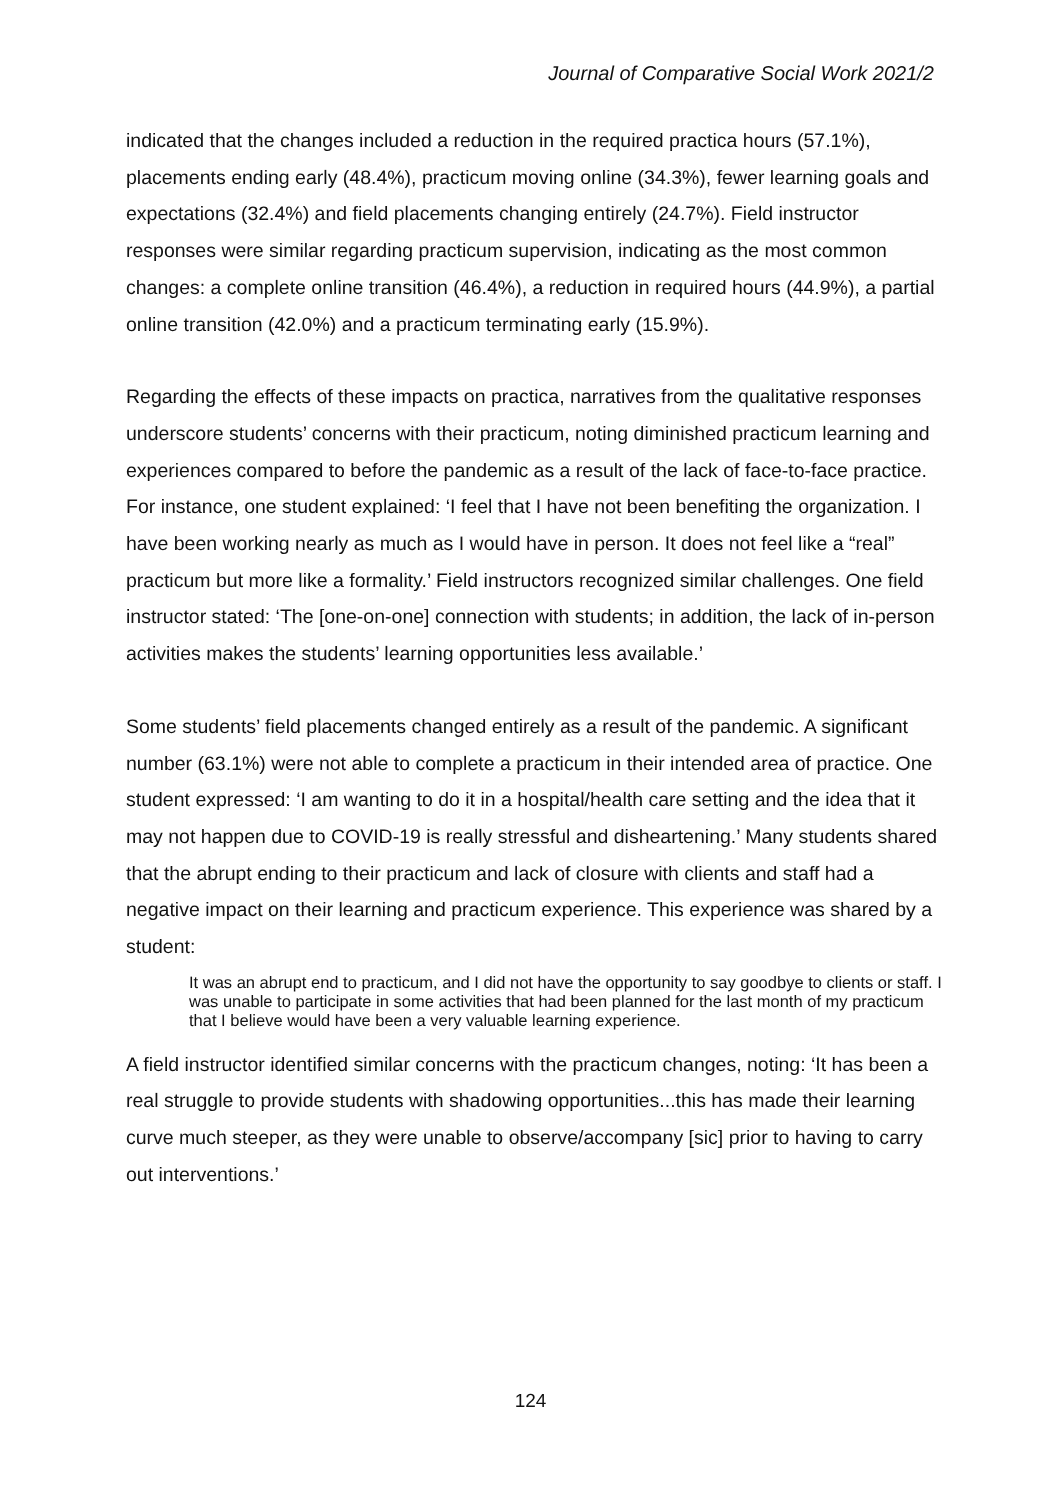Journal of Comparative Social Work 2021/2
indicated that the changes included a reduction in the required practica hours (57.1%), placements ending early (48.4%), practicum moving online (34.3%), fewer learning goals and expectations (32.4%) and field placements changing entirely (24.7%). Field instructor responses were similar regarding practicum supervision, indicating as the most common changes: a complete online transition (46.4%), a reduction in required hours (44.9%), a partial online transition (42.0%) and a practicum terminating early (15.9%).
Regarding the effects of these impacts on practica, narratives from the qualitative responses underscore students’ concerns with their practicum, noting diminished practicum learning and experiences compared to before the pandemic as a result of the lack of face-to-face practice. For instance, one student explained: ‘I feel that I have not been benefiting the organization. I have been working nearly as much as I would have in person. It does not feel like a “real” practicum but more like a formality.’ Field instructors recognized similar challenges. One field instructor stated: ‘The [one-on-one] connection with students; in addition, the lack of in-person activities makes the students’ learning opportunities less available.’
Some students’ field placements changed entirely as a result of the pandemic. A significant number (63.1%) were not able to complete a practicum in their intended area of practice. One student expressed: ‘I am wanting to do it in a hospital/health care setting and the idea that it may not happen due to COVID-19 is really stressful and disheartening.’ Many students shared that the abrupt ending to their practicum and lack of closure with clients and staff had a negative impact on their learning and practicum experience. This experience was shared by a student:
It was an abrupt end to practicum, and I did not have the opportunity to say goodbye to clients or staff. I was unable to participate in some activities that had been planned for the last month of my practicum that I believe would have been a very valuable learning experience.
A field instructor identified similar concerns with the practicum changes, noting: ‘It has been a real struggle to provide students with shadowing opportunities...this has made their learning curve much steeper, as they were unable to observe/accompany [sic] prior to having to carry out interventions.’
124